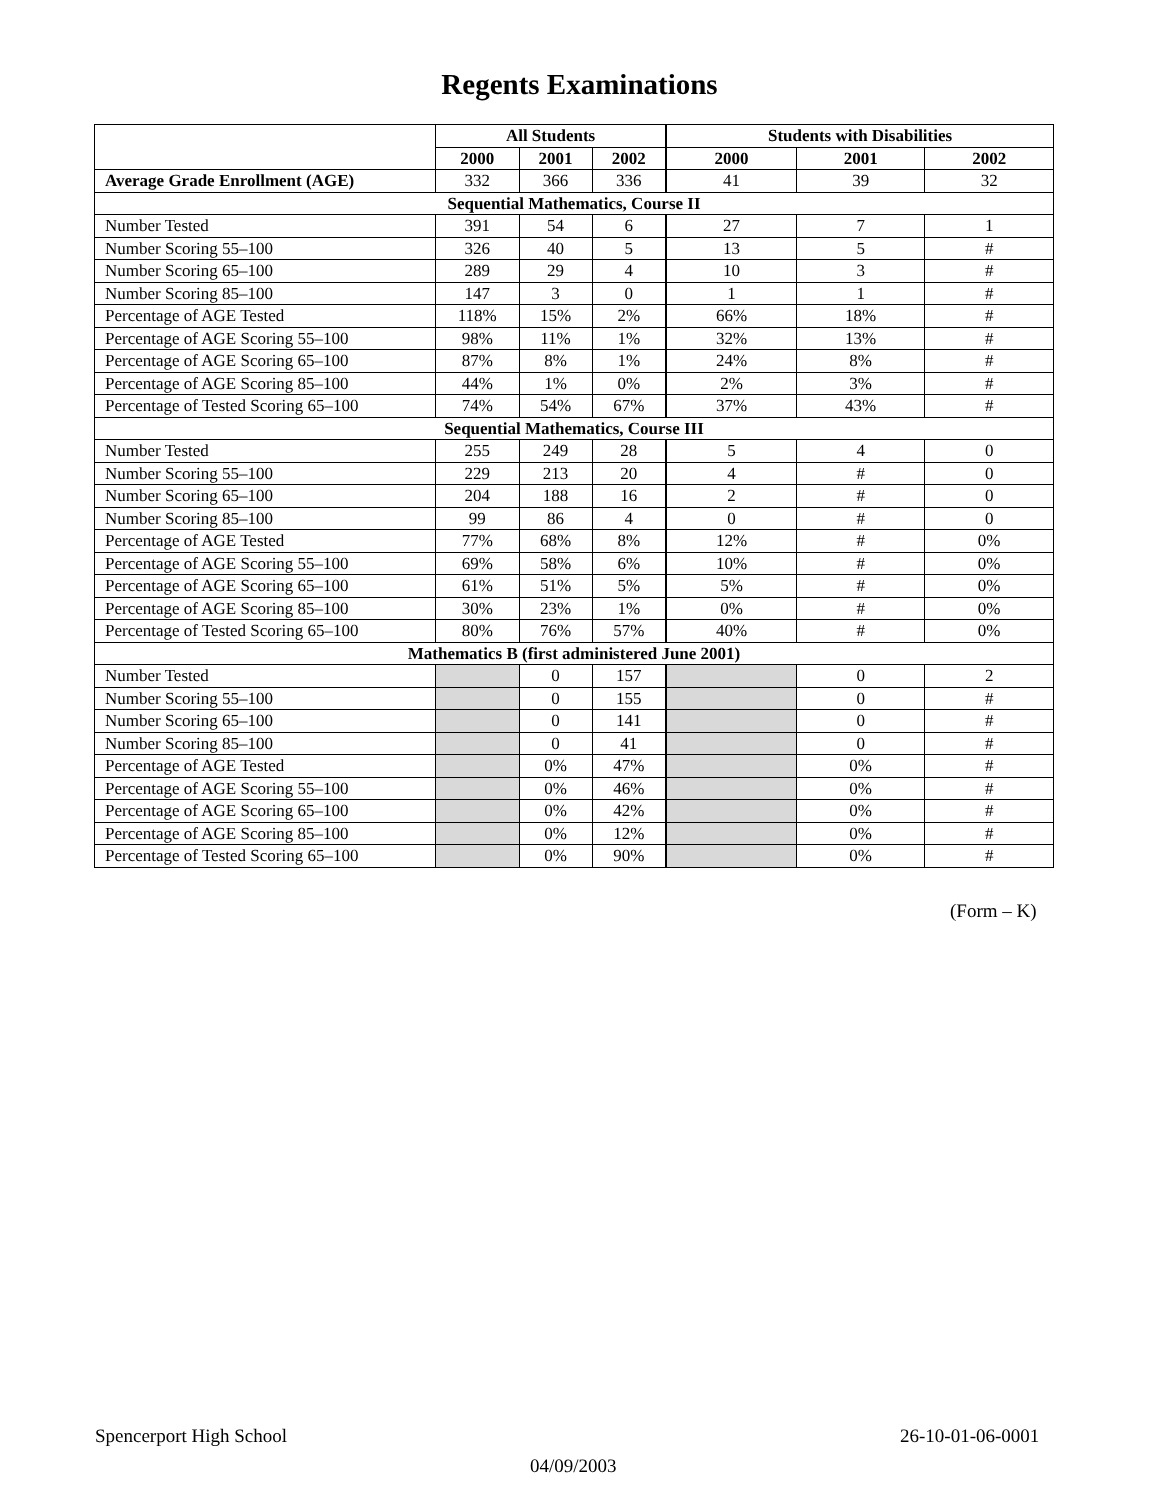Regents Examinations
| | All Students | | | Students with Disabilities | | |
| | 2000 | 2001 | 2002 | 2000 | 2001 | 2002 |
| Average Grade Enrollment (AGE) | 332 | 366 | 336 | 41 | 39 | 32 |
| Sequential Mathematics, Course II | | | | | | |
| Number Tested | 391 | 54 | 6 | 27 | 7 | 1 |
| Number Scoring 55–100 | 326 | 40 | 5 | 13 | 5 | # |
| Number Scoring 65–100 | 289 | 29 | 4 | 10 | 3 | # |
| Number Scoring 85–100 | 147 | 3 | 0 | 1 | 1 | # |
| Percentage of AGE Tested | 118% | 15% | 2% | 66% | 18% | # |
| Percentage of AGE Scoring 55–100 | 98% | 11% | 1% | 32% | 13% | # |
| Percentage of AGE Scoring 65–100 | 87% | 8% | 1% | 24% | 8% | # |
| Percentage of AGE Scoring 85–100 | 44% | 1% | 0% | 2% | 3% | # |
| Percentage of Tested Scoring 65–100 | 74% | 54% | 67% | 37% | 43% | # |
| Sequential Mathematics, Course III | | | | | | |
| Number Tested | 255 | 249 | 28 | 5 | 4 | 0 |
| Number Scoring 55–100 | 229 | 213 | 20 | 4 | # | 0 |
| Number Scoring 65–100 | 204 | 188 | 16 | 2 | # | 0 |
| Number Scoring 85–100 | 99 | 86 | 4 | 0 | # | 0 |
| Percentage of AGE Tested | 77% | 68% | 8% | 12% | # | 0% |
| Percentage of AGE Scoring 55–100 | 69% | 58% | 6% | 10% | # | 0% |
| Percentage of AGE Scoring 65–100 | 61% | 51% | 5% | 5% | # | 0% |
| Percentage of AGE Scoring 85–100 | 30% | 23% | 1% | 0% | # | 0% |
| Percentage of Tested Scoring 65–100 | 80% | 76% | 57% | 40% | # | 0% |
| Mathematics B (first administered June 2001) | | | | | | |
| Number Tested | | 0 | 157 | | 0 | 2 |
| Number Scoring 55–100 | | 0 | 155 | | 0 | # |
| Number Scoring 65–100 | | 0 | 141 | | 0 | # |
| Number Scoring 85–100 | | 0 | 41 | | 0 | # |
| Percentage of AGE Tested | | 0% | 47% | | 0% | # |
| Percentage of AGE Scoring 55–100 | | 0% | 46% | | 0% | # |
| Percentage of AGE Scoring 65–100 | | 0% | 42% | | 0% | # |
| Percentage of AGE Scoring 85–100 | | 0% | 12% | | 0% | # |
| Percentage of Tested Scoring 65–100 | | 0% | 90% | | 0% | # |
(Form – K)
Spencerport High School 26-10-01-06-0001
04/09/2003